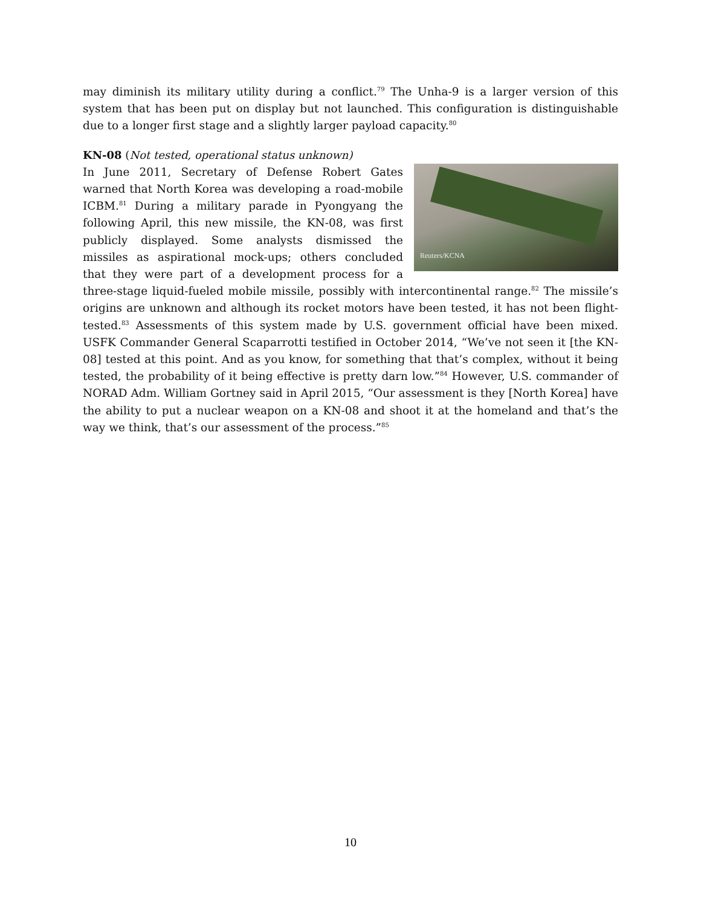may diminish its military utility during a conflict.<sup>79</sup> The Unha-9 is a larger version of this system that has been put on display but not launched. This configuration is distinguishable due to a longer first stage and a slightly larger payload capacity.<sup>80</sup>
KN-08 (Not tested, operational status unknown)
Reuters/KCNA
In June 2011, Secretary of Defense Robert Gates warned that North Korea was developing a road-mobile ICBM.<sup>81</sup> During a military parade in Pyongyang the following April, this new missile, the KN-08, was first publicly displayed. Some analysts dismissed the missiles as aspirational mock-ups; others concluded that they were part of a development process for a three-stage liquid-fueled mobile missile, possibly with intercontinental range.<sup>82</sup> The missile’s origins are unknown and although its rocket motors have been tested, it has not been flight-tested.<sup>83</sup> Assessments of this system made by U.S. government official have been mixed. USFK Commander General Scaparrotti testified in October 2014, “We’ve not seen it [the KN-08] tested at this point. And as you know, for something that that’s complex, without it being tested, the probability of it being effective is pretty darn low.”<sup>84</sup> However, U.S. commander of NORAD Adm. William Gortney said in April 2015, “Our assessment is they [North Korea] have the ability to put a nuclear weapon on a KN-08 and shoot it at the homeland and that’s the way we think, that’s our assessment of the process.”<sup>85</sup>
10